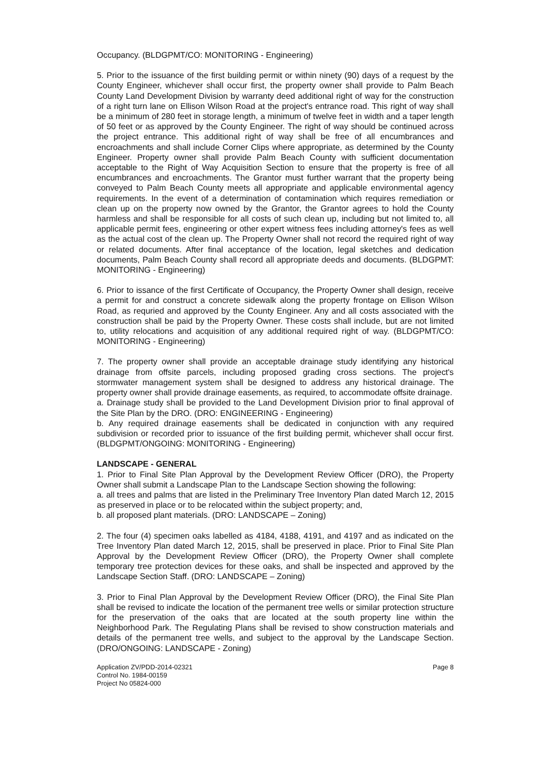Occupancy. (BLDGPMT/CO: MONITORING - Engineering)
5. Prior to the issuance of the first building permit or within ninety (90) days of a request by the County Engineer, whichever shall occur first, the property owner shall provide to Palm Beach County Land Development Division by warranty deed additional right of way for the construction of a right turn lane on Ellison Wilson Road at the project's entrance road. This right of way shall be a minimum of 280 feet in storage length, a minimum of twelve feet in width and a taper length of 50 feet or as approved by the County Engineer. The right of way should be continued across the project entrance. This additional right of way shall be free of all encumbrances and encroachments and shall include Corner Clips where appropriate, as determined by the County Engineer. Property owner shall provide Palm Beach County with sufficient documentation acceptable to the Right of Way Acquisition Section to ensure that the property is free of all encumbrances and encroachments. The Grantor must further warrant that the property being conveyed to Palm Beach County meets all appropriate and applicable environmental agency requirements. In the event of a determination of contamination which requires remediation or clean up on the property now owned by the Grantor, the Grantor agrees to hold the County harmless and shall be responsible for all costs of such clean up, including but not limited to, all applicable permit fees, engineering or other expert witness fees including attorney's fees as well as the actual cost of the clean up. The Property Owner shall not record the required right of way or related documents. After final acceptance of the location, legal sketches and dedication documents, Palm Beach County shall record all appropriate deeds and documents. (BLDGPMT: MONITORING - Engineering)
6. Prior to issance of the first Certificate of Occupancy, the Property Owner shall design, receive a permit for and construct a concrete sidewalk along the property frontage on Ellison Wilson Road, as requried and approved by the County Engineer. Any and all costs associated with the construction shall be paid by the Property Owner. These costs shall include, but are not limited to, utility relocations and acquisition of any additional required right of way. (BLDGPMT/CO: MONITORING - Engineering)
7. The property owner shall provide an acceptable drainage study identifying any historical drainage from offsite parcels, including proposed grading cross sections. The project's stormwater management system shall be designed to address any historical drainage. The property owner shall provide drainage easements, as required, to accommodate offsite drainage.
a. Drainage study shall be provided to the Land Development Division prior to final approval of the Site Plan by the DRO. (DRO: ENGINEERING - Engineering)
b. Any required drainage easements shall be dedicated in conjunction with any required subdivision or recorded prior to issuance of the first building permit, whichever shall occur first. (BLDGPMT/ONGOING: MONITORING - Engineering)
LANDSCAPE - GENERAL
1. Prior to Final Site Plan Approval by the Development Review Officer (DRO), the Property Owner shall submit a Landscape Plan to the Landscape Section showing the following:
a. all trees and palms that are listed in the Preliminary Tree Inventory Plan dated March 12, 2015 as preserved in place or to be relocated within the subject property; and,
b. all proposed plant materials. (DRO: LANDSCAPE – Zoning)
2. The four (4) specimen oaks labelled as 4184, 4188, 4191, and 4197 and as indicated on the Tree Inventory Plan dated March 12, 2015, shall be preserved in place. Prior to Final Site Plan Approval by the Development Review Officer (DRO), the Property Owner shall complete temporary tree protection devices for these oaks, and shall be inspected and approved by the Landscape Section Staff. (DRO: LANDSCAPE – Zoning)
3. Prior to Final Plan Approval by the Development Review Officer (DRO), the Final Site Plan shall be revised to indicate the location of the permanent tree wells or similar protection structure for the preservation of the oaks that are located at the south property line within the Neighborhood Park. The Regulating Plans shall be revised to show construction materials and details of the permanent tree wells, and subject to the approval by the Landscape Section. (DRO/ONGOING: LANDSCAPE - Zoning)
Application ZV/PDD-2014-02321
Control No. 1984-00159
Project No 05824-000
Page 8